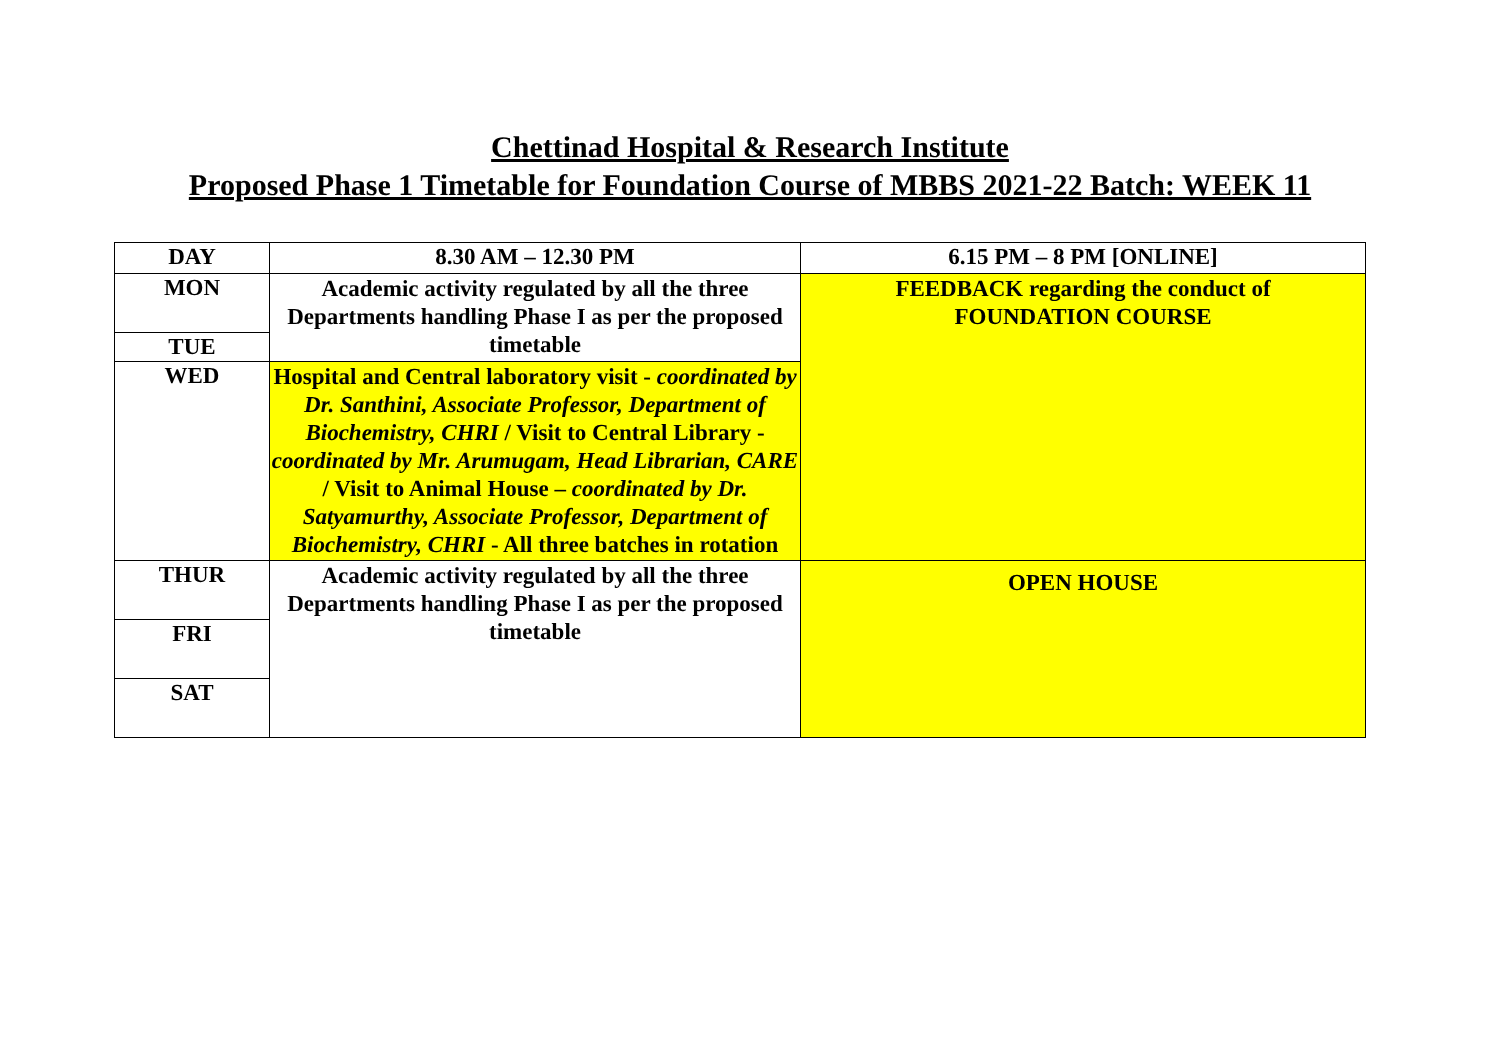Chettinad Hospital & Research Institute
Proposed Phase 1 Timetable for Foundation Course of MBBS 2021-22 Batch: WEEK 11
| DAY | 8.30 AM – 12.30 PM | 6.15 PM – 8 PM [ONLINE] |
| --- | --- | --- |
| MON | Academic activity regulated by all the three Departments handling Phase I as per the proposed timetable | FEEDBACK regarding the conduct of FOUNDATION COURSE |
| TUE | | |
| WED | Hospital and Central laboratory visit - coordinated by Dr. Santhini, Associate Professor, Department of Biochemistry, CHRI / Visit to Central Library - coordinated by Mr. Arumugam, Head Librarian, CARE / Visit to Animal House – coordinated by Dr. Satyamurthy, Associate Professor, Department of Biochemistry, CHRI - All three batches in rotation | |
| THUR | Academic activity regulated by all the three Departments handling Phase I as per the proposed timetable | OPEN HOUSE |
| FRI | | |
| SAT | | |